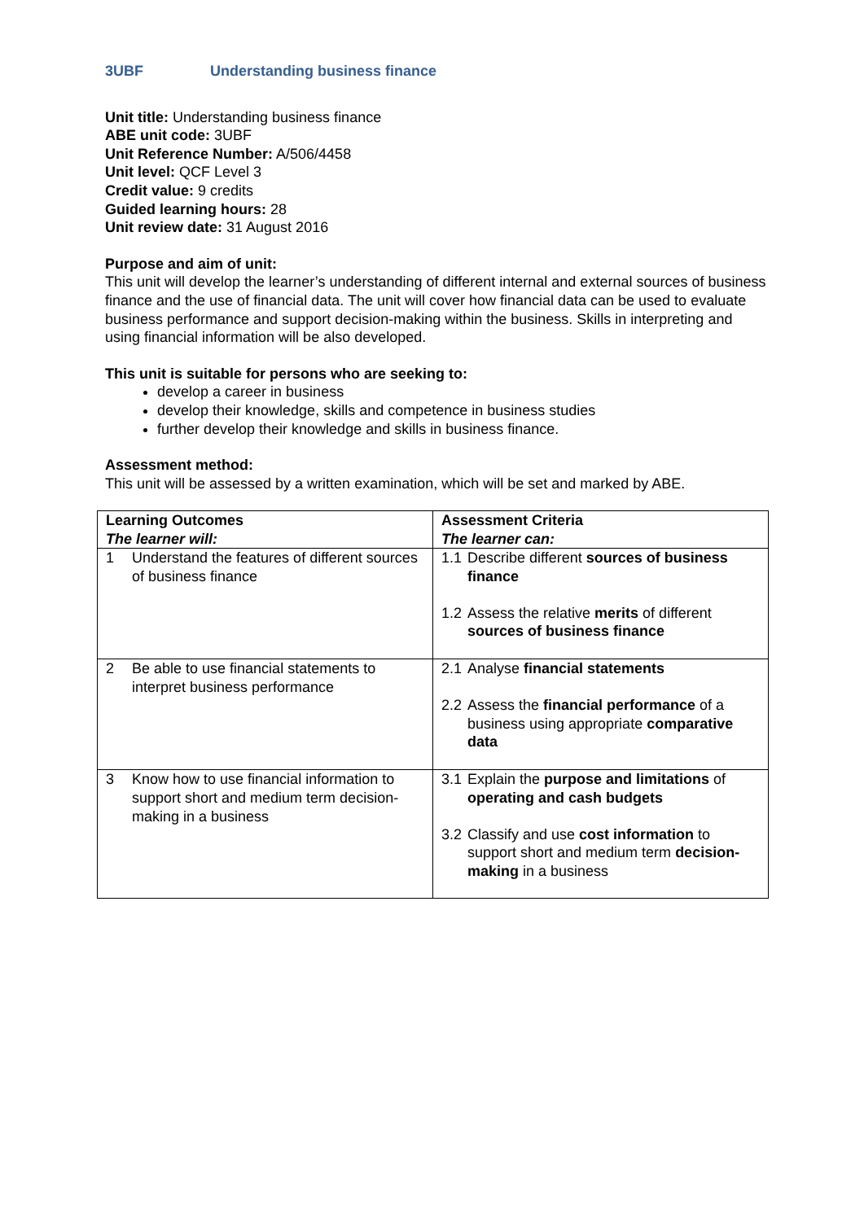3UBF Understanding business finance
Unit title: Understanding business finance
ABE unit code: 3UBF
Unit Reference Number: A/506/4458
Unit level: QCF Level 3
Credit value: 9 credits
Guided learning hours: 28
Unit review date: 31 August 2016
Purpose and aim of unit:
This unit will develop the learner’s understanding of different internal and external sources of business finance and the use of financial data. The unit will cover how financial data can be used to evaluate business performance and support decision-making within the business. Skills in interpreting and using financial information will be also developed.
This unit is suitable for persons who are seeking to:
develop a career in business
develop their knowledge, skills and competence in business studies
further develop their knowledge and skills in business finance.
Assessment method:
This unit will be assessed by a written examination, which will be set and marked by ABE.
| Learning Outcomes The learner will: | Assessment Criteria The learner can: |
| --- | --- |
| 1 Understand the features of different sources of business finance | 1.1 Describe different sources of business finance 1.2 Assess the relative merits of different sources of business finance |
| 2 Be able to use financial statements to interpret business performance | 2.1 Analyse financial statements 2.2 Assess the financial performance of a business using appropriate comparative data |
| 3 Know how to use financial information to support short and medium term decision-making in a business | 3.1 Explain the purpose and limitations of operating and cash budgets 3.2 Classify and use cost information to support short and medium term decision-making in a business |